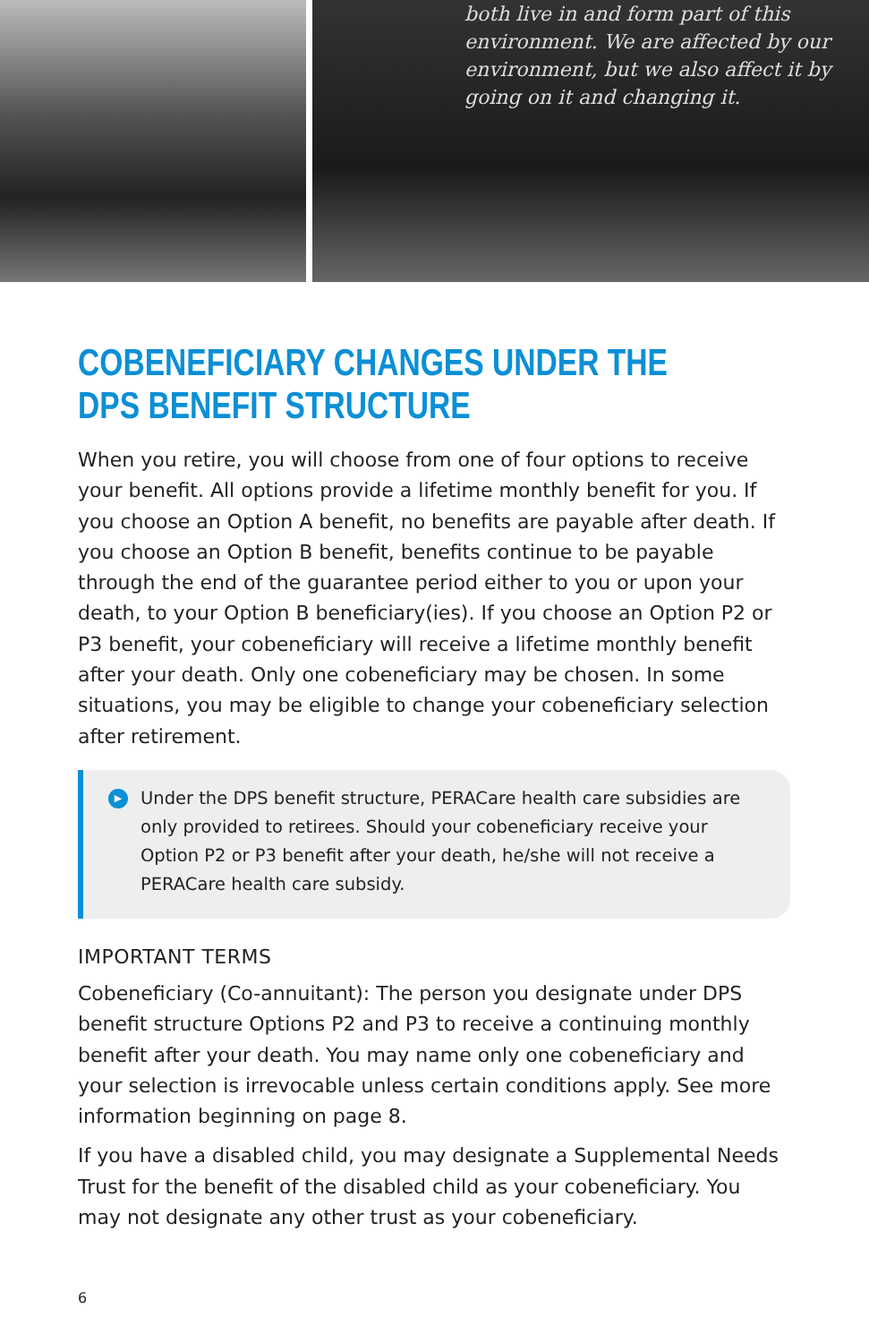both live in and form part of this environment. We are affected by our environment, but we also affect it by going on it and changing it.
COBENEFICIARY CHANGES UNDER THE
DPS BENEFIT STRUCTURE
When you retire, you will choose from one of four options to receive your benefit. All options provide a lifetime monthly benefit for you. If you choose an Option A benefit, no benefits are payable after death. If you choose an Option B benefit, benefits continue to be payable through the end of the guarantee period either to you or upon your death, to your Option B beneficiary(ies). If you choose an Option P2 or P3 benefit, your cobeneficiary will receive a lifetime monthly benefit after your death. Only one cobeneficiary may be chosen. In some situations, you may be eligible to change your cobeneficiary selection after retirement.
▶
Under the DPS benefit structure, PERACare health care subsidies are only provided to retirees. Should your cobeneficiary receive your Option P2 or P3 benefit after your death, he/she will not receive a PERACare health care subsidy.
IMPORTANT TERMS
Cobeneficiary (Co-annuitant): The person you designate under DPS benefit structure Options P2 and P3 to receive a continuing monthly benefit after your death. You may name only one cobeneficiary and your selection is irrevocable unless certain conditions apply. See more information beginning on page 8.
If you have a disabled child, you may designate a Supplemental Needs Trust for the benefit of the disabled child as your cobeneficiary. You may not designate any other trust as your cobeneficiary.
6